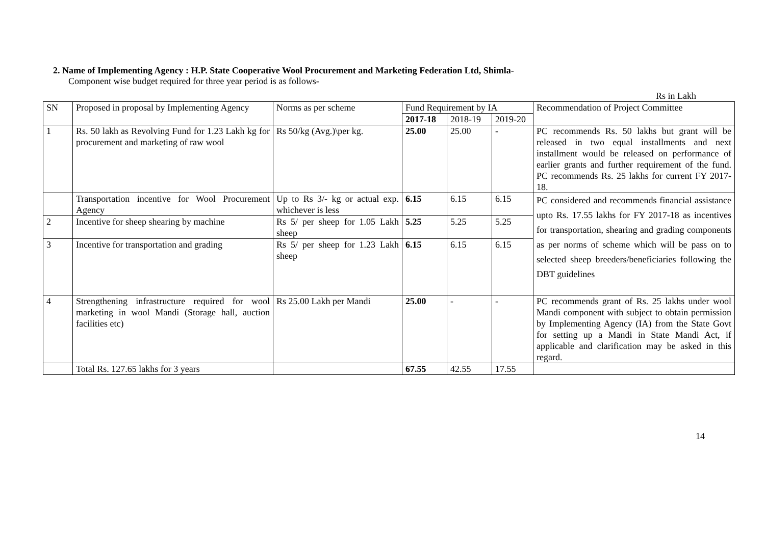2. Name of Implementing Agency : H.P. State Cooperative Wool Procurement and Marketing Federation Ltd, Shimla-
Component wise budget required for three year period is as follows-
Rs in Lakh
| SN | Proposed in proposal by Implementing Agency | Norms as per scheme | Fund Requirement by IA | | | Recommendation of Project Committee |
| --- | --- | --- | --- | --- | --- | --- |
| | | | 2017-18 | 2018-19 | 2019-20 | |
| 1 | Rs. 50 lakh as Revolving Fund for 1.23 Lakh kg for procurement and marketing of raw wool | Rs 50/kg (Avg.)\per kg. | 25.00 | 25.00 | - | PC recommends Rs. 50 lakhs but grant will be released in two equal installments and next installment would be released on performance of earlier grants and further requirement of the fund. PC recommends Rs. 25 lakhs for current FY 2017-18. |
| | Transportation incentive for Wool Procurement Agency | Up to Rs 3/- kg or actual exp. whichever is less | 6.15 | 6.15 | 6.15 | PC considered and recommends financial assistance upto Rs. 17.55 lakhs for FY 2017-18 as incentives for transportation, shearing and grading components as per norms of scheme which will be pass on to selected sheep breeders/beneficiaries following the DBT guidelines |
| 2 | Incentive for sheep shearing by machine | Rs 5/ per sheep for 1.05 Lakh sheep | 5.25 | 5.25 | 5.25 | |
| 3 | Incentive for transportation and grading | Rs 5/ per sheep for 1.23 Lakh sheep | 6.15 | 6.15 | 6.15 | |
| 4 | Strengthening infrastructure required for wool marketing in wool Mandi (Storage hall, auction facilities etc) | Rs 25.00 Lakh per Mandi | 25.00 | - | - | PC recommends grant of Rs. 25 lakhs under wool Mandi component with subject to obtain permission by Implementing Agency (IA) from the State Govt for setting up a Mandi in State Mandi Act, if applicable and clarification may be asked in this regard. |
| | Total Rs. 127.65 lakhs for 3 years | | 67.55 | 42.55 | 17.55 | |
14